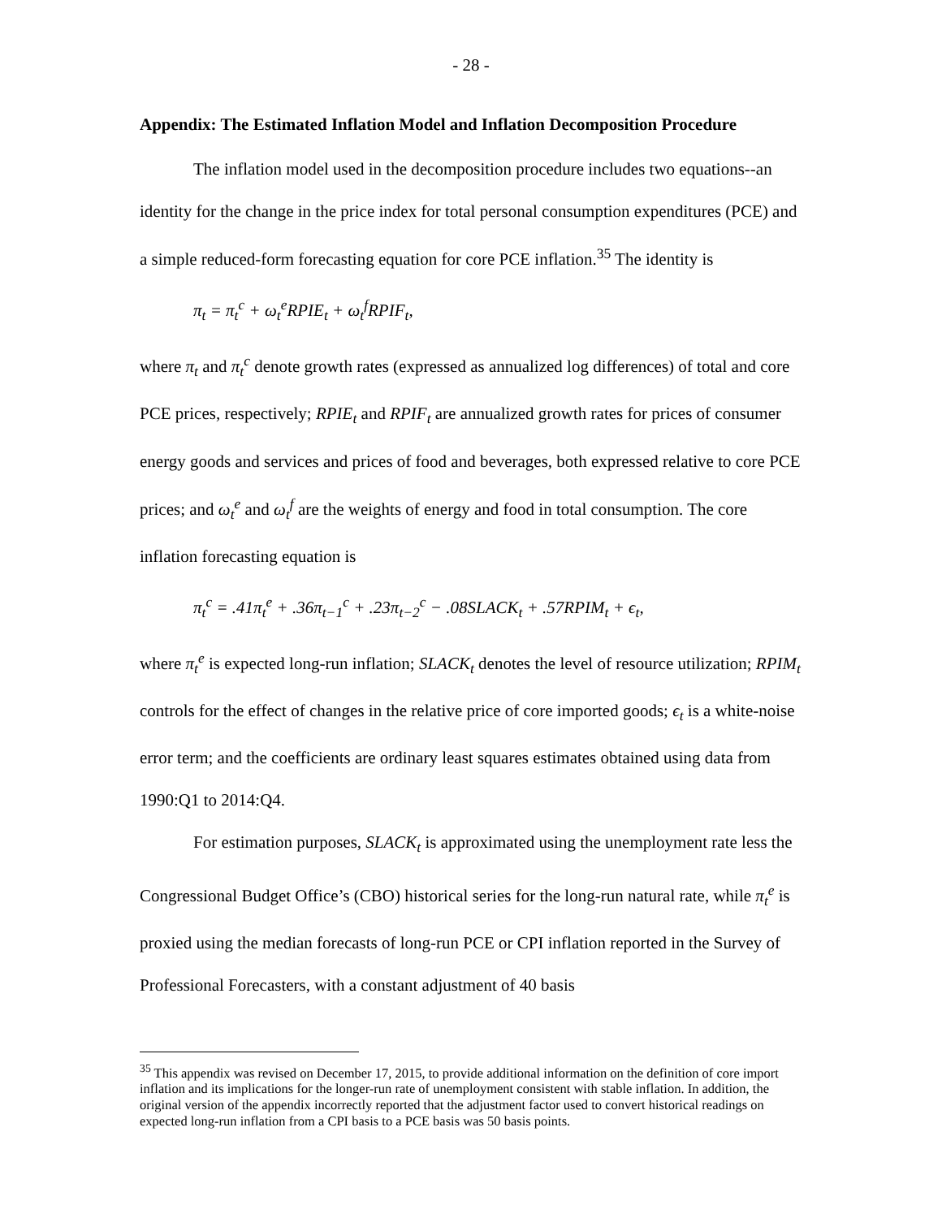- 28 -
Appendix: The Estimated Inflation Model and Inflation Decomposition Procedure
The inflation model used in the decomposition procedure includes two equations--an identity for the change in the price index for total personal consumption expenditures (PCE) and a simple reduced-form forecasting equation for core PCE inflation.<sup>35</sup> The identity is
π<sub>t</sub> = π<sub>t</sub><sup>c</sup> + ω<sub>t</sub><sup>e</sup>RPIE<sub>t</sub> + ω<sub>t</sub><sup>f</sup>RPIF<sub>t</sub>,
where π<sub>t</sub> and π<sub>t</sub><sup>c</sup> denote growth rates (expressed as annualized log differences) of total and core PCE prices, respectively; RPIE<sub>t</sub> and RPIF<sub>t</sub> are annualized growth rates for prices of consumer energy goods and services and prices of food and beverages, both expressed relative to core PCE prices; and ω<sub>t</sub><sup>e</sup> and ω<sub>t</sub><sup>f</sup> are the weights of energy and food in total consumption. The core inflation forecasting equation is
π<sub>t</sub><sup>c</sup> = .41π<sub>t</sub><sup>e</sup> + .36π<sub>t−1</sub><sup>c</sup> + .23π<sub>t−2</sub><sup>c</sup> − .08SLACK<sub>t</sub> + .57RPIM<sub>t</sub> + ϵ<sub>t</sub>,
where π<sub>t</sub><sup>e</sup> is expected long-run inflation; SLACK<sub>t</sub> denotes the level of resource utilization; RPIM<sub>t</sub> controls for the effect of changes in the relative price of core imported goods; ϵ<sub>t</sub> is a white-noise error term; and the coefficients are ordinary least squares estimates obtained using data from 1990:Q1 to 2014:Q4.
For estimation purposes, SLACK<sub>t</sub> is approximated using the unemployment rate less the Congressional Budget Office’s (CBO) historical series for the long-run natural rate, while π<sub>t</sub><sup>e</sup> is proxied using the median forecasts of long-run PCE or CPI inflation reported in the Survey of Professional Forecasters, with a constant adjustment of 40 basis
<sup>35</sup> This appendix was revised on December 17, 2015, to provide additional information on the definition of core import inflation and its implications for the longer-run rate of unemployment consistent with stable inflation. In addition, the original version of the appendix incorrectly reported that the adjustment factor used to convert historical readings on expected long-run inflation from a CPI basis to a PCE basis was 50 basis points.